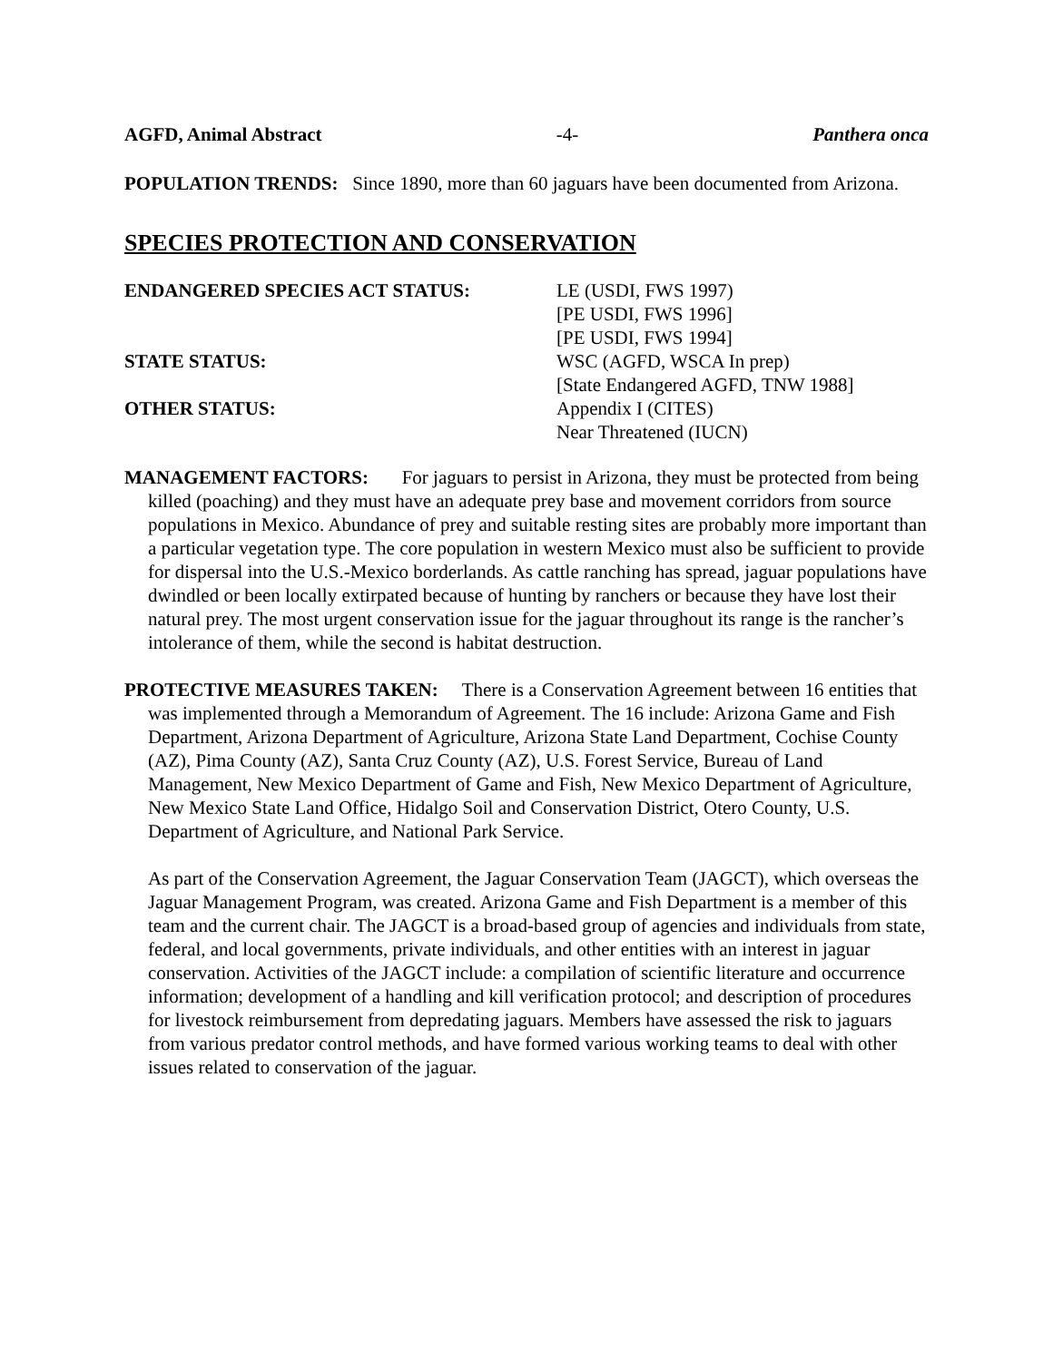AGFD, Animal Abstract -4- Panthera onca
POPULATION TRENDS: Since 1890, more than 60 jaguars have been documented from Arizona.
SPECIES PROTECTION AND CONSERVATION
ENDANGERED SPECIES ACT STATUS:
LE (USDI, FWS 1997)
[PE USDI, FWS 1996]
[PE USDI, FWS 1994]
STATE STATUS:
WSC (AGFD, WSCA In prep)
[State Endangered AGFD, TNW 1988]
OTHER STATUS:
Appendix I (CITES)
Near Threatened (IUCN)
MANAGEMENT FACTORS: For jaguars to persist in Arizona, they must be protected from being killed (poaching) and they must have an adequate prey base and movement corridors from source populations in Mexico. Abundance of prey and suitable resting sites are probably more important than a particular vegetation type. The core population in western Mexico must also be sufficient to provide for dispersal into the U.S.-Mexico borderlands. As cattle ranching has spread, jaguar populations have dwindled or been locally extirpated because of hunting by ranchers or because they have lost their natural prey. The most urgent conservation issue for the jaguar throughout its range is the rancher’s intolerance of them, while the second is habitat destruction.
PROTECTIVE MEASURES TAKEN: There is a Conservation Agreement between 16 entities that was implemented through a Memorandum of Agreement. The 16 include: Arizona Game and Fish Department, Arizona Department of Agriculture, Arizona State Land Department, Cochise County (AZ), Pima County (AZ), Santa Cruz County (AZ), U.S. Forest Service, Bureau of Land Management, New Mexico Department of Game and Fish, New Mexico Department of Agriculture, New Mexico State Land Office, Hidalgo Soil and Conservation District, Otero County, U.S. Department of Agriculture, and National Park Service.
As part of the Conservation Agreement, the Jaguar Conservation Team (JAGCT), which overseas the Jaguar Management Program, was created. Arizona Game and Fish Department is a member of this team and the current chair. The JAGCT is a broad-based group of agencies and individuals from state, federal, and local governments, private individuals, and other entities with an interest in jaguar conservation. Activities of the JAGCT include: a compilation of scientific literature and occurrence information; development of a handling and kill verification protocol; and description of procedures for livestock reimbursement from depredating jaguars. Members have assessed the risk to jaguars from various predator control methods, and have formed various working teams to deal with other issues related to conservation of the jaguar.